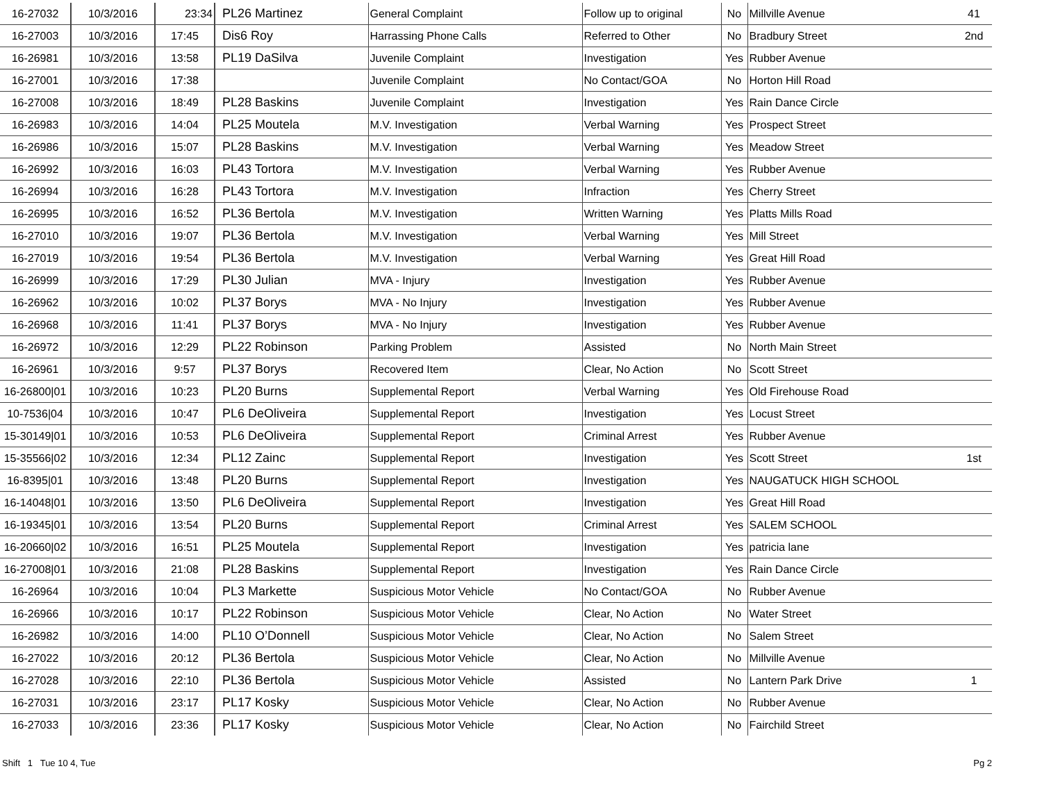| 16-27032 | 10/3/2016 | 23:34 | PL26 Martinez | General Complaint | Follow up to original | No | Millville Avenue | 41 |
| 16-27003 | 10/3/2016 | 17:45 | Dis6 Roy | Harrassing Phone Calls | Referred to Other | No | Bradbury Street | 2nd |
| 16-26981 | 10/3/2016 | 13:58 | PL19 DaSilva | Juvenile Complaint | Investigation | Yes | Rubber Avenue | |
| 16-27001 | 10/3/2016 | 17:38 | | Juvenile Complaint | No Contact/GOA | No | Horton Hill Road | |
| 16-27008 | 10/3/2016 | 18:49 | PL28 Baskins | Juvenile Complaint | Investigation | Yes | Rain Dance Circle | |
| 16-26983 | 10/3/2016 | 14:04 | PL25 Moutela | M.V. Investigation | Verbal Warning | Yes | Prospect Street | |
| 16-26986 | 10/3/2016 | 15:07 | PL28 Baskins | M.V. Investigation | Verbal Warning | Yes | Meadow Street | |
| 16-26992 | 10/3/2016 | 16:03 | PL43 Tortora | M.V. Investigation | Verbal Warning | Yes | Rubber Avenue | |
| 16-26994 | 10/3/2016 | 16:28 | PL43 Tortora | M.V. Investigation | Infraction | Yes | Cherry Street | |
| 16-26995 | 10/3/2016 | 16:52 | PL36 Bertola | M.V. Investigation | Written Warning | Yes | Platts Mills Road | |
| 16-27010 | 10/3/2016 | 19:07 | PL36 Bertola | M.V. Investigation | Verbal Warning | Yes | Mill Street | |
| 16-27019 | 10/3/2016 | 19:54 | PL36 Bertola | M.V. Investigation | Verbal Warning | Yes | Great Hill Road | |
| 16-26999 | 10/3/2016 | 17:29 | PL30 Julian | MVA - Injury | Investigation | Yes | Rubber Avenue | |
| 16-26962 | 10/3/2016 | 10:02 | PL37 Borys | MVA - No Injury | Investigation | Yes | Rubber Avenue | |
| 16-26968 | 10/3/2016 | 11:41 | PL37 Borys | MVA - No Injury | Investigation | Yes | Rubber Avenue | |
| 16-26972 | 10/3/2016 | 12:29 | PL22 Robinson | Parking Problem | Assisted | No | North Main Street | |
| 16-26961 | 10/3/2016 | 9:57 | PL37 Borys | Recovered Item | Clear, No Action | No | Scott Street | |
| 16-26800/01 | 10/3/2016 | 10:23 | PL20 Burns | Supplemental Report | Verbal Warning | Yes | Old Firehouse Road | |
| 10-7536/04 | 10/3/2016 | 10:47 | PL6 DeOliveira | Supplemental Report | Investigation | Yes | Locust Street | |
| 15-30149/01 | 10/3/2016 | 10:53 | PL6 DeOliveira | Supplemental Report | Criminal Arrest | Yes | Rubber Avenue | |
| 15-35566/02 | 10/3/2016 | 12:34 | PL12 Zainc | Supplemental Report | Investigation | Yes | Scott Street | 1st |
| 16-8395/01 | 10/3/2016 | 13:48 | PL20 Burns | Supplemental Report | Investigation | Yes | NAUGATUCK HIGH SCHOOL | |
| 16-14048/01 | 10/3/2016 | 13:50 | PL6 DeOliveira | Supplemental Report | Investigation | Yes | Great Hill Road | |
| 16-19345/01 | 10/3/2016 | 13:54 | PL20 Burns | Supplemental Report | Criminal Arrest | Yes | SALEM SCHOOL | |
| 16-20660/02 | 10/3/2016 | 16:51 | PL25 Moutela | Supplemental Report | Investigation | Yes | patricia lane | |
| 16-27008/01 | 10/3/2016 | 21:08 | PL28 Baskins | Supplemental Report | Investigation | Yes | Rain Dance Circle | |
| 16-26964 | 10/3/2016 | 10:04 | PL3 Markette | Suspicious Motor Vehicle | No Contact/GOA | No | Rubber Avenue | |
| 16-26966 | 10/3/2016 | 10:17 | PL22 Robinson | Suspicious Motor Vehicle | Clear, No Action | No | Water Street | |
| 16-26982 | 10/3/2016 | 14:00 | PL10 O’Donnell | Suspicious Motor Vehicle | Clear, No Action | No | Salem Street | |
| 16-27022 | 10/3/2016 | 20:12 | PL36 Bertola | Suspicious Motor Vehicle | Clear, No Action | No | Millville Avenue | |
| 16-27028 | 10/3/2016 | 22:10 | PL36 Bertola | Suspicious Motor Vehicle | Assisted | No | Lantern Park Drive | 1 |
| 16-27031 | 10/3/2016 | 23:17 | PL17 Kosky | Suspicious Motor Vehicle | Clear, No Action | No | Rubber Avenue | |
| 16-27033 | 10/3/2016 | 23:36 | PL17 Kosky | Suspicious Motor Vehicle | Clear, No Action | No | Fairchild Street | |
Shift 1 Tue 10 4, Tue Pg 2